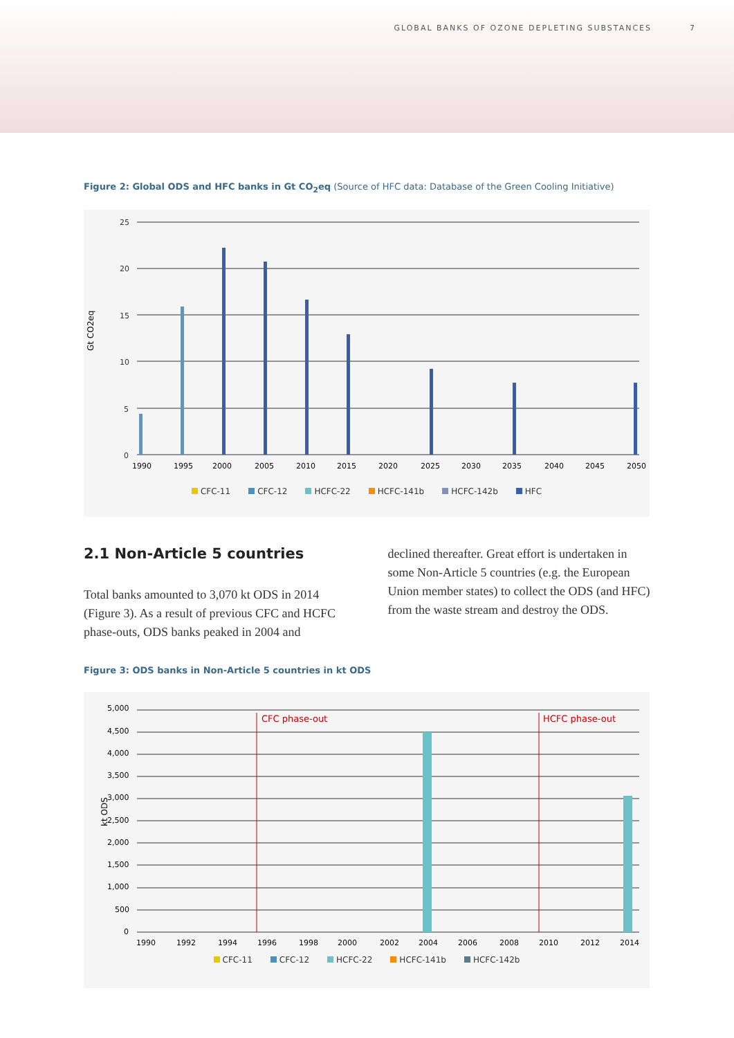GLOBAL BANKS OF OZONE DEPLETING SUBSTANCES 7
Figure 2: Global ODS and HFC banks in Gt CO<sub>2</sub>eq (Source of HFC data: Database of the Green Cooling Initiative)
Gt CO2eq
25
20
15
10
5
0
1990
1995
2000
2005
2010
2015
2020
2025
2030
2035
2040
2045
2050
CFC-11 CFC-12 HCFC-22 HCFC-141b HCFC-142b HFC
2.1 Non-Article 5 countries
Total banks amounted to 3,070 kt ODS in 2014 (Figure 3). As a result of previous CFC and HCFC phase-outs, ODS banks peaked in 2004 and
declined thereafter. Great effort is undertaken in some Non-Article 5 countries (e.g. the European Union member states) to collect the ODS (and HFC) from the waste stream and destroy the ODS.
Figure 3: ODS banks in Non-Article 5 countries in kt ODS
kt ODS
5,000
4,500
4,000
3,500
3,000
2,500
2,000
1,500
1,000
500
0
CFC phase-out
HCFC phase-out
1990
1992
1994
1996
1998
2000
2002
2004
2006
2008
2010
2012
2014
CFC-11 CFC-12 HCFC-22 HCFC-141b HCFC-142b